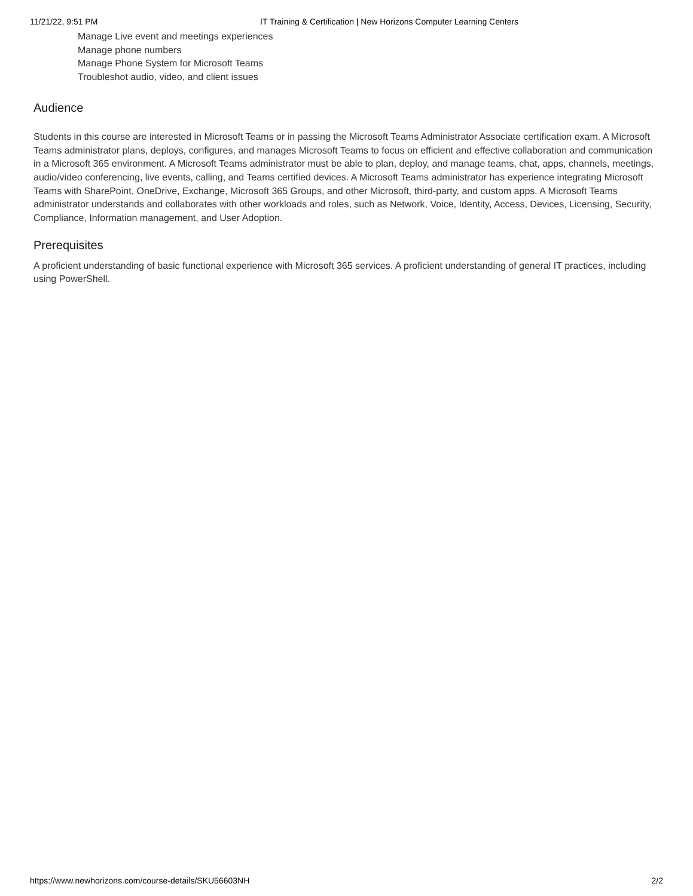11/21/22, 9:51 PM IT Training & Certification | New Horizons Computer Learning Centers
Manage Live event and meetings experiences
Manage phone numbers
Manage Phone System for Microsoft Teams
Troubleshot audio, video, and client issues
Audience
Students in this course are interested in Microsoft Teams or in passing the Microsoft Teams Administrator Associate certification exam. A Microsoft Teams administrator plans, deploys, configures, and manages Microsoft Teams to focus on efficient and effective collaboration and communication in a Microsoft 365 environment. A Microsoft Teams administrator must be able to plan, deploy, and manage teams, chat, apps, channels, meetings, audio/video conferencing, live events, calling, and Teams certified devices. A Microsoft Teams administrator has experience integrating Microsoft Teams with SharePoint, OneDrive, Exchange, Microsoft 365 Groups, and other Microsoft, third-party, and custom apps. A Microsoft Teams administrator understands and collaborates with other workloads and roles, such as Network, Voice, Identity, Access, Devices, Licensing, Security, Compliance, Information management, and User Adoption.
Prerequisites
A proficient understanding of basic functional experience with Microsoft 365 services. A proficient understanding of general IT practices, including using PowerShell.
https://www.newhorizons.com/course-details/SKU56603NH 2/2